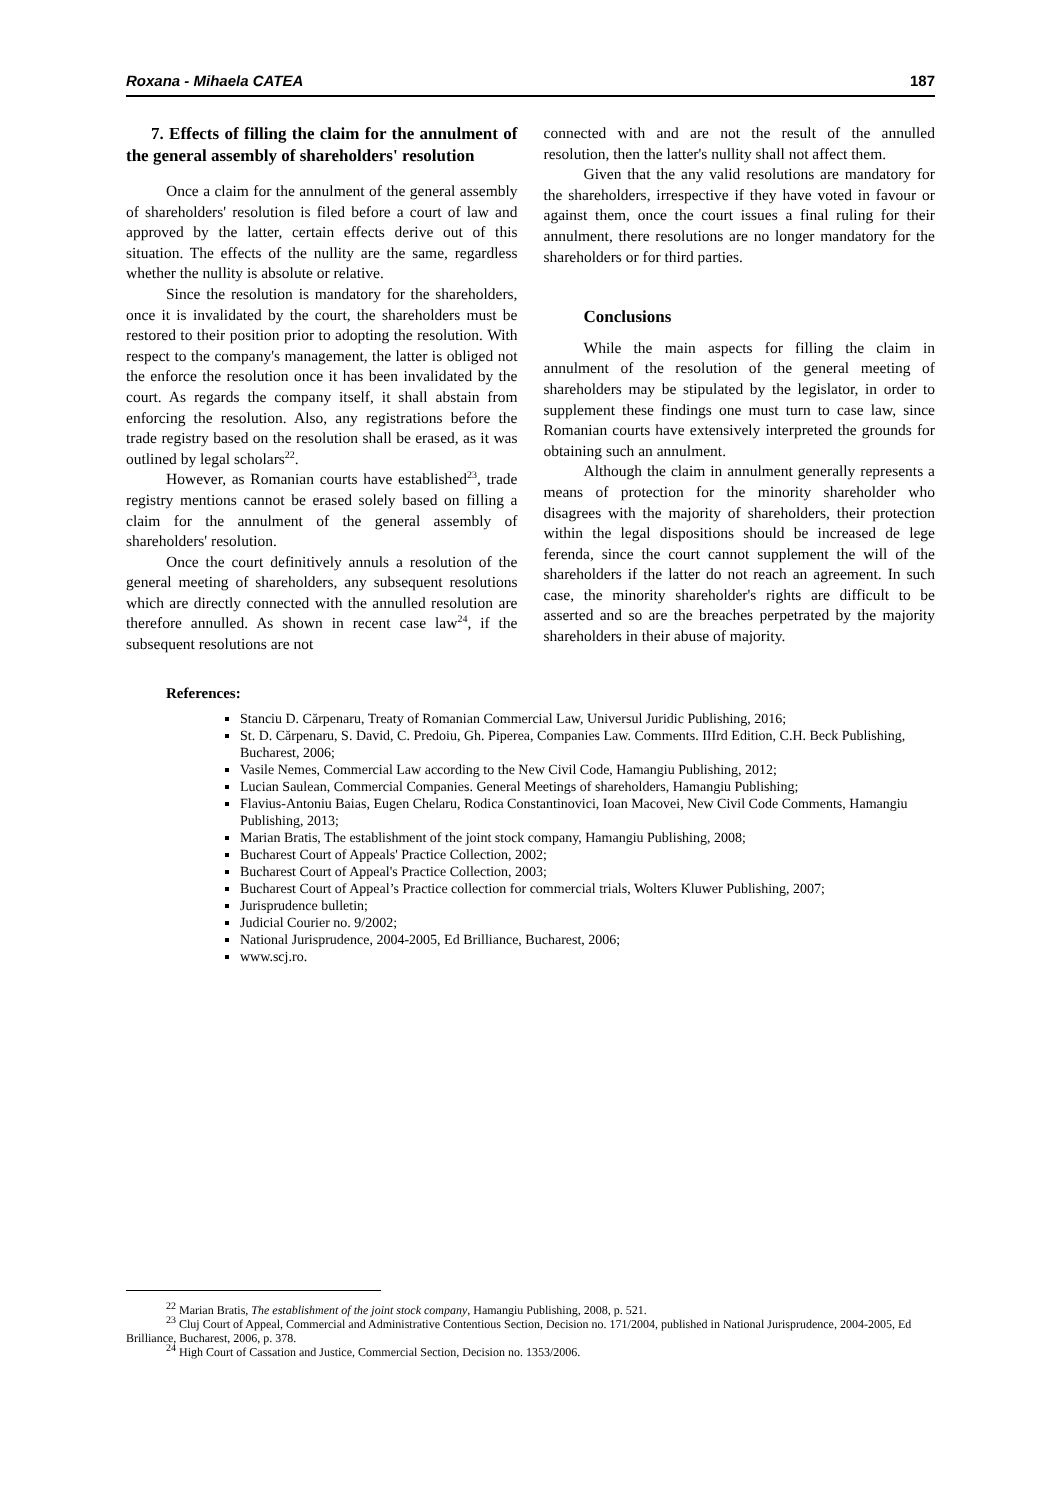Roxana - Mihaela CATEA 187
7. Effects of filling the claim for the annulment of the general assembly of shareholders' resolution
Once a claim for the annulment of the general assembly of shareholders' resolution is filed before a court of law and approved by the latter, certain effects derive out of this situation. The effects of the nullity are the same, regardless whether the nullity is absolute or relative.
Since the resolution is mandatory for the shareholders, once it is invalidated by the court, the shareholders must be restored to their position prior to adopting the resolution. With respect to the company's management, the latter is obliged not the enforce the resolution once it has been invalidated by the court. As regards the company itself, it shall abstain from enforcing the resolution. Also, any registrations before the trade registry based on the resolution shall be erased, as it was outlined by legal scholars<sup>22</sup>.
However, as Romanian courts have established<sup>23</sup>, trade registry mentions cannot be erased solely based on filling a claim for the annulment of the general assembly of shareholders' resolution.
Once the court definitively annuls a resolution of the general meeting of shareholders, any subsequent resolutions which are directly connected with the annulled resolution are therefore annulled. As shown in recent case law<sup>24</sup>, if the subsequent resolutions are not
connected with and are not the result of the annulled resolution, then the latter's nullity shall not affect them.
Given that the any valid resolutions are mandatory for the shareholders, irrespective if they have voted in favour or against them, once the court issues a final ruling for their annulment, there resolutions are no longer mandatory for the shareholders or for third parties.
Conclusions
While the main aspects for filling the claim in annulment of the resolution of the general meeting of shareholders may be stipulated by the legislator, in order to supplement these findings one must turn to case law, since Romanian courts have extensively interpreted the grounds for obtaining such an annulment.
Although the claim in annulment generally represents a means of protection for the minority shareholder who disagrees with the majority of shareholders, their protection within the legal dispositions should be increased de lege ferenda, since the court cannot supplement the will of the shareholders if the latter do not reach an agreement. In such case, the minority shareholder's rights are difficult to be asserted and so are the breaches perpetrated by the majority shareholders in their abuse of majority.
References:
Stanciu D. Cărpenaru, Treaty of Romanian Commercial Law, Universul Juridic Publishing, 2016;
St. D. Cărpenaru, S. David, C. Predoiu, Gh. Piperea, Companies Law. Comments. IIIrd Edition, C.H. Beck Publishing, Bucharest, 2006;
Vasile Nemes, Commercial Law according to the New Civil Code, Hamangiu Publishing, 2012;
Lucian Saulean, Commercial Companies. General Meetings of shareholders, Hamangiu Publishing;
Flavius-Antoniu Baias, Eugen Chelaru, Rodica Constantinovici, Ioan Macovei, New Civil Code Comments, Hamangiu Publishing, 2013;
Marian Bratis, The establishment of the joint stock company, Hamangiu Publishing, 2008;
Bucharest Court of Appeals' Practice Collection, 2002;
Bucharest Court of Appeal's Practice Collection, 2003;
Bucharest Court of Appeal’s Practice collection for commercial trials, Wolters Kluwer Publishing, 2007;
Jurisprudence bulletin;
Judicial Courier no. 9/2002;
National Jurisprudence, 2004-2005, Ed Brilliance, Bucharest, 2006;
www.scj.ro.
<sup>22</sup> Marian Bratis, The establishment of the joint stock company, Hamangiu Publishing, 2008, p. 521.
<sup>23</sup> Cluj Court of Appeal, Commercial and Administrative Contentious Section, Decision no. 171/2004, published in National Jurisprudence, 2004-2005, Ed Brilliance, Bucharest, 2006, p. 378.
<sup>24</sup> High Court of Cassation and Justice, Commercial Section, Decision no. 1353/2006.